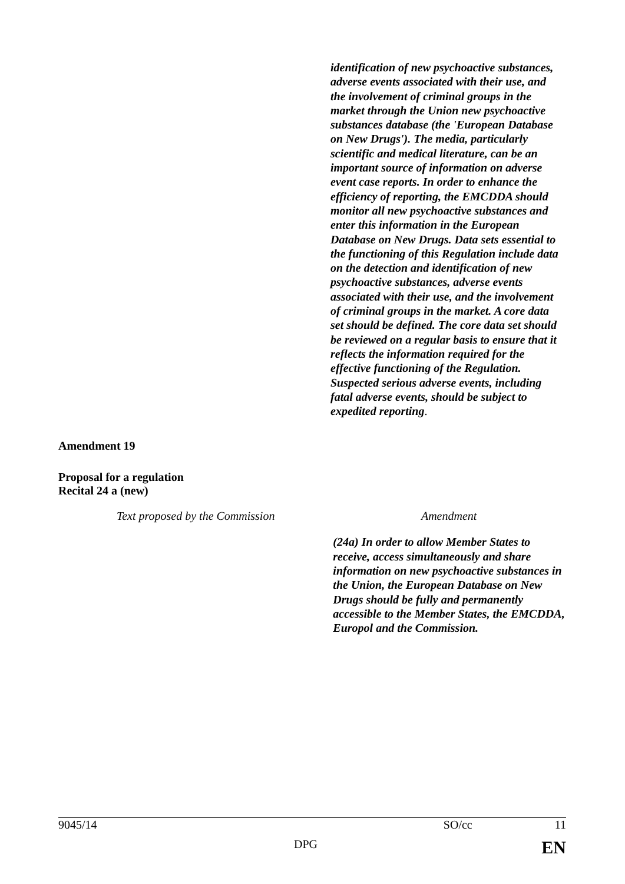identification of new psychoactive substances, adverse events associated with their use, and the involvement of criminal groups in the market through the Union new psychoactive substances database (the 'European Database on New Drugs'). The media, particularly scientific and medical literature, can be an important source of information on adverse event case reports. In order to enhance the efficiency of reporting, the EMCDDA should monitor all new psychoactive substances and enter this information in the European Database on New Drugs. Data sets essential to the functioning of this Regulation include data on the detection and identification of new psychoactive substances, adverse events associated with their use, and the involvement of criminal groups in the market. A core data set should be defined. The core data set should be reviewed on a regular basis to ensure that it reflects the information required for the effective functioning of the Regulation. Suspected serious adverse events, including fatal adverse events, should be subject to expedited reporting.
Amendment 19
Proposal for a regulation
Recital 24 a (new)
| Text proposed by the Commission | Amendment |
| | (24a) In order to allow Member States to receive, access simultaneously and share information on new psychoactive substances in the Union, the European Database on New Drugs should be fully and permanently accessible to the Member States, the EMCDDA, Europol and the Commission. |
9045/14 SO/cc 11
DPG EN